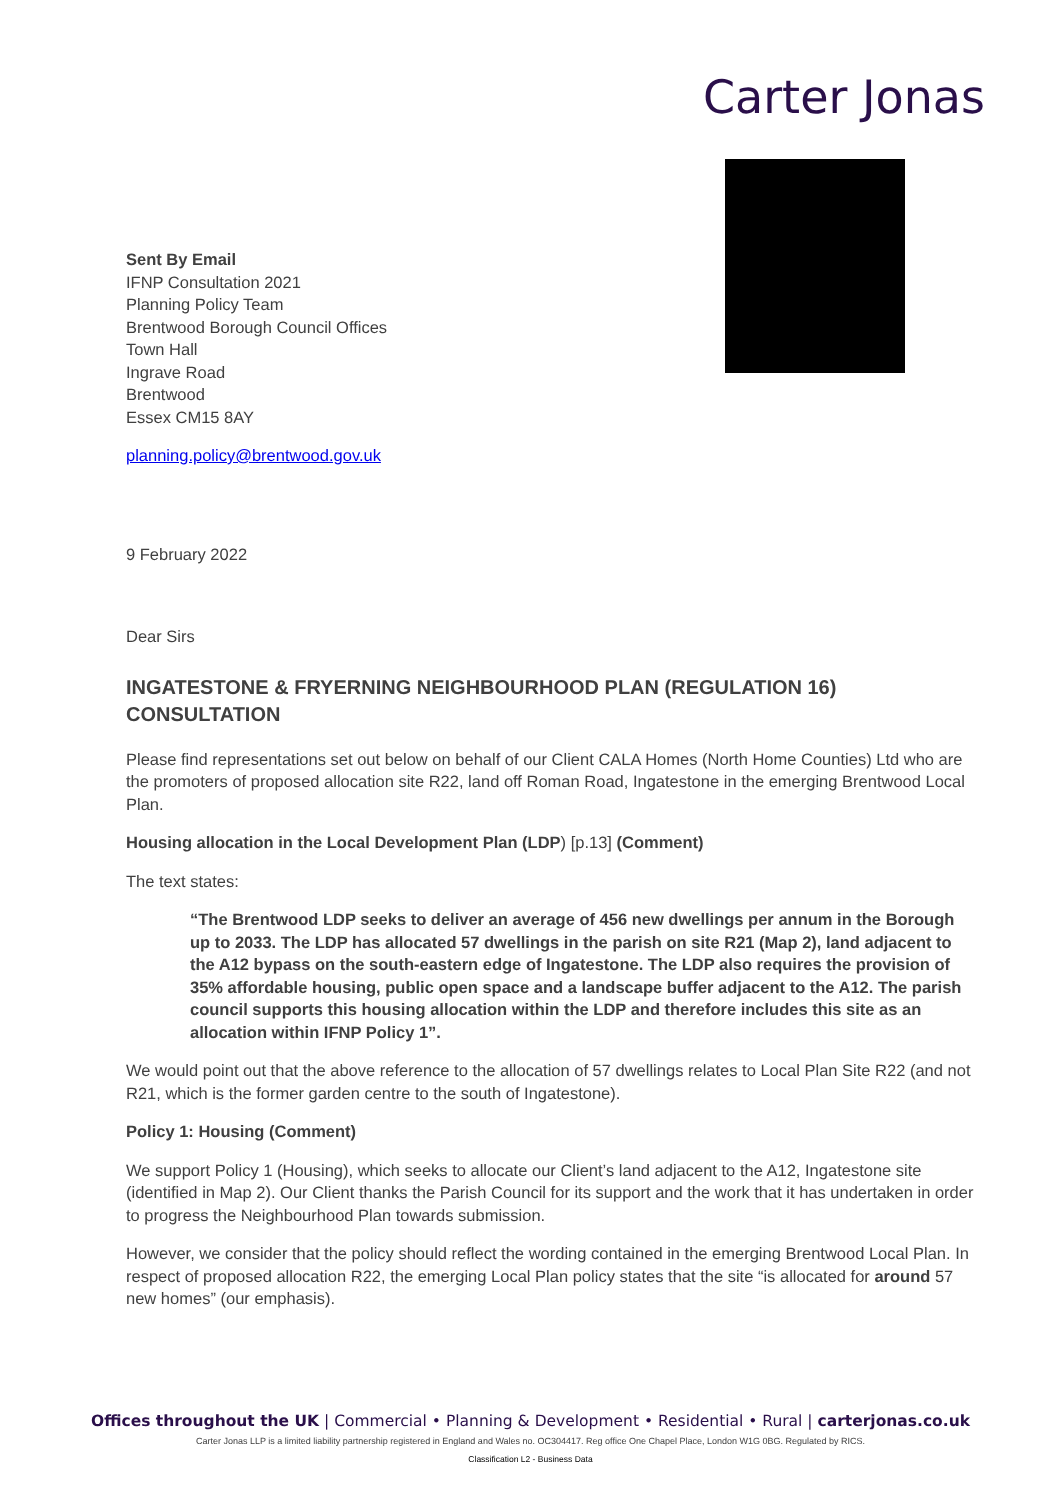Carter Jonas
Sent By Email
IFNP Consultation 2021
Planning Policy Team
Brentwood Borough Council Offices
Town Hall
Ingrave Road
Brentwood
Essex CM15 8AY
planning.policy@brentwood.gov.uk
9 February 2022
Dear Sirs
INGATESTONE & FRYERNING NEIGHBOURHOOD PLAN (REGULATION 16) CONSULTATION
Please find representations set out below on behalf of our Client CALA Homes (North Home Counties) Ltd who are the promoters of proposed allocation site R22, land off Roman Road, Ingatestone in the emerging Brentwood Local Plan.
Housing allocation in the Local Development Plan (LDP) [p.13] (Comment)
The text states:
“The Brentwood LDP seeks to deliver an average of 456 new dwellings per annum in the Borough up to 2033. The LDP has allocated 57 dwellings in the parish on site R21 (Map 2), land adjacent to the A12 bypass on the south-eastern edge of Ingatestone. The LDP also requires the provision of 35% affordable housing, public open space and a landscape buffer adjacent to the A12. The parish council supports this housing allocation within the LDP and therefore includes this site as an allocation within IFNP Policy 1”.
We would point out that the above reference to the allocation of 57 dwellings relates to Local Plan Site R22 (and not R21, which is the former garden centre to the south of Ingatestone).
Policy 1: Housing (Comment)
We support Policy 1 (Housing), which seeks to allocate our Client’s land adjacent to the A12, Ingatestone site (identified in Map 2). Our Client thanks the Parish Council for its support and the work that it has undertaken in order to progress the Neighbourhood Plan towards submission.
However, we consider that the policy should reflect the wording contained in the emerging Brentwood Local Plan. In respect of proposed allocation R22, the emerging Local Plan policy states that the site “is allocated for around 57 new homes” (our emphasis).
Offices throughout the UK | Commercial • Planning & Development • Residential • Rural | carterjonas.co.uk
Carter Jonas LLP is a limited liability partnership registered in England and Wales no. OC304417. Reg office One Chapel Place, London W1G 0BG. Regulated by RICS.
Classification L2 - Business Data